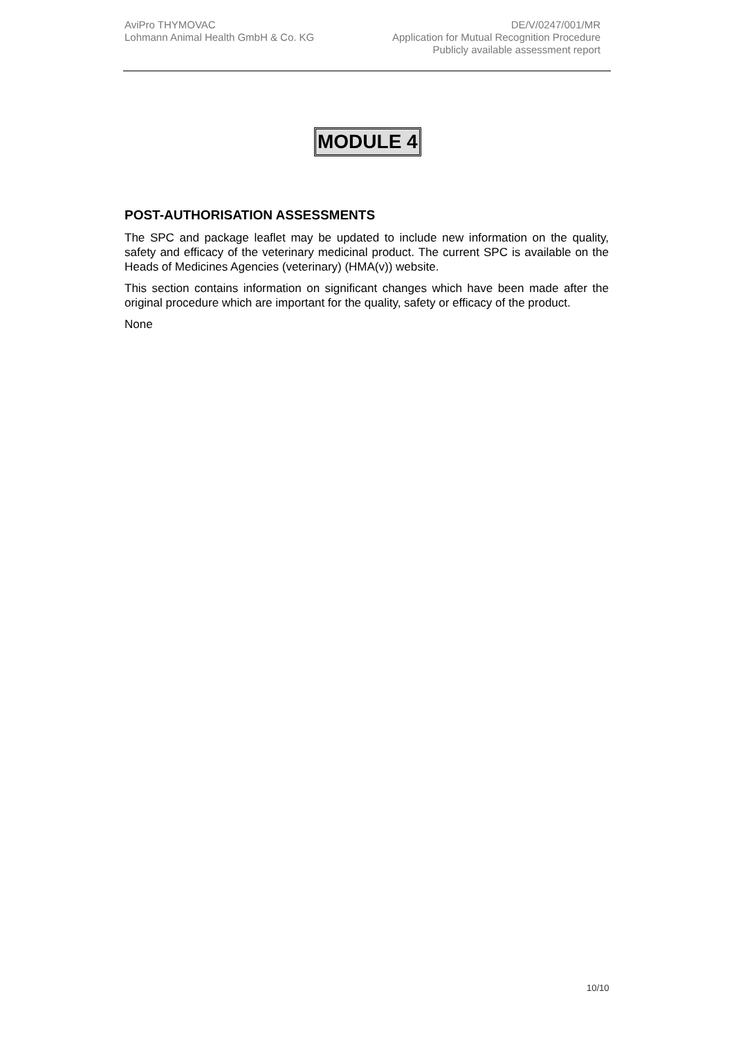AviPro THYMOVAC
Lohmann Animal Health GmbH & Co. KG
DE/V/0247/001/MR
Application for Mutual Recognition Procedure
Publicly available assessment report
MODULE 4
POST-AUTHORISATION ASSESSMENTS
The SPC and package leaflet may be updated to include new information on the quality, safety and efficacy of the veterinary medicinal product. The current SPC is available on the Heads of Medicines Agencies (veterinary) (HMA(v)) website.
This section contains information on significant changes which have been made after the original procedure which are important for the quality, safety or efficacy of the product.
None
10/10